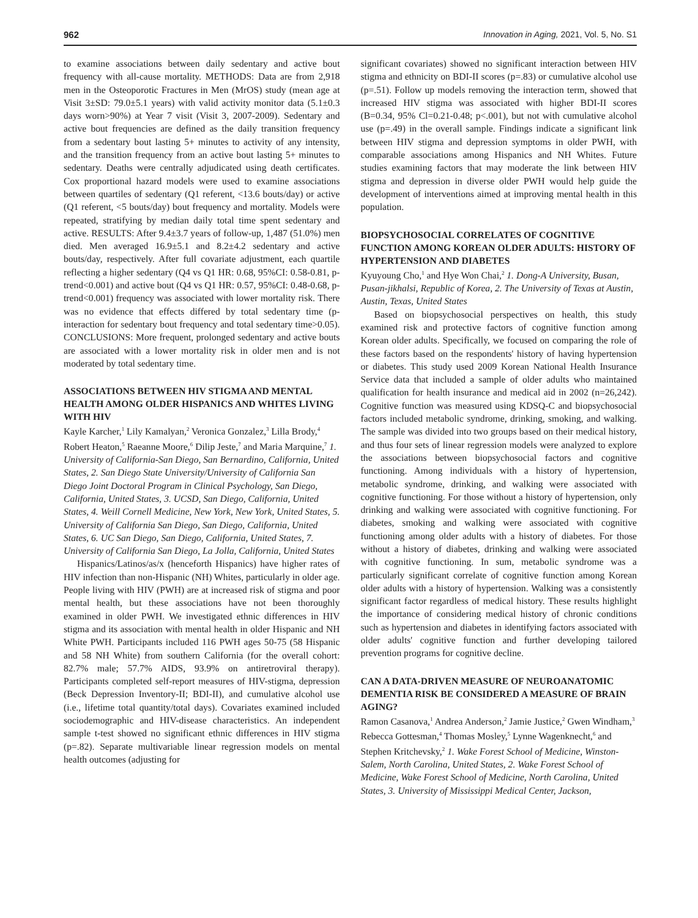962 Innovation in Aging, 2021, Vol. 5, No. S1
to examine associations between daily sedentary and active bout frequency with all-cause mortality. METHODS: Data are from 2,918 men in the Osteoporotic Fractures in Men (MrOS) study (mean age at Visit 3±SD: 79.0±5.1 years) with valid activity monitor data (5.1±0.3 days worn>90%) at Year 7 visit (Visit 3, 2007-2009). Sedentary and active bout frequencies are defined as the daily transition frequency from a sedentary bout lasting 5+ minutes to activity of any intensity, and the transition frequency from an active bout lasting 5+ minutes to sedentary. Deaths were centrally adjudicated using death certificates. Cox proportional hazard models were used to examine associations between quartiles of sedentary (Q1 referent, <13.6 bouts/day) or active (Q1 referent, <5 bouts/day) bout frequency and mortality. Models were repeated, stratifying by median daily total time spent sedentary and active. RESULTS: After 9.4±3.7 years of follow-up, 1,487 (51.0%) men died. Men averaged 16.9±5.1 and 8.2±4.2 sedentary and active bouts/day, respectively. After full covariate adjustment, each quartile reflecting a higher sedentary (Q4 vs Q1 HR: 0.68, 95%CI: 0.58-0.81, p-trend<0.001) and active bout (Q4 vs Q1 HR: 0.57, 95%CI: 0.48-0.68, p-trend<0.001) frequency was associated with lower mortality risk. There was no evidence that effects differed by total sedentary time (p-interaction for sedentary bout frequency and total sedentary time>0.05). CONCLUSIONS: More frequent, prolonged sedentary and active bouts are associated with a lower mortality risk in older men and is not moderated by total sedentary time.
ASSOCIATIONS BETWEEN HIV STIGMA AND MENTAL HEALTH AMONG OLDER HISPANICS AND WHITES LIVING WITH HIV
Kayle Karcher,<sup>1</sup> Lily Kamalyan,<sup>2</sup> Veronica Gonzalez,<sup>3</sup> Lilla Brody,<sup>4</sup> Robert Heaton,<sup>5</sup> Raeanne Moore,<sup>6</sup> Dilip Jeste,<sup>7</sup> and Maria Marquine,<sup>7</sup> 1. University of California-San Diego, San Bernardino, California, United States, 2. San Diego State University/University of California San Diego Joint Doctoral Program in Clinical Psychology, San Diego, California, United States, 3. UCSD, San Diego, California, United States, 4. Weill Cornell Medicine, New York, New York, United States, 5. University of California San Diego, San Diego, California, United States, 6. UC San Diego, San Diego, California, United States, 7. University of California San Diego, La Jolla, California, United States
Hispanics/Latinos/as/x (henceforth Hispanics) have higher rates of HIV infection than non-Hispanic (NH) Whites, particularly in older age. People living with HIV (PWH) are at increased risk of stigma and poor mental health, but these associations have not been thoroughly examined in older PWH. We investigated ethnic differences in HIV stigma and its association with mental health in older Hispanic and NH White PWH. Participants included 116 PWH ages 50-75 (58 Hispanic and 58 NH White) from southern California (for the overall cohort: 82.7% male; 57.7% AIDS, 93.9% on antiretroviral therapy). Participants completed self-report measures of HIV-stigma, depression (Beck Depression Inventory-II; BDI-II), and cumulative alcohol use (i.e., lifetime total quantity/total days). Covariates examined included sociodemographic and HIV-disease characteristics. An independent sample t-test showed no significant ethnic differences in HIV stigma (p=.82). Separate multivariable linear regression models on mental health outcomes (adjusting for
significant covariates) showed no significant interaction between HIV stigma and ethnicity on BDI-II scores (p=.83) or cumulative alcohol use (p=.51). Follow up models removing the interaction term, showed that increased HIV stigma was associated with higher BDI-II scores (B=0.34, 95% Cl=0.21-0.48; p<.001), but not with cumulative alcohol use (p=.49) in the overall sample. Findings indicate a significant link between HIV stigma and depression symptoms in older PWH, with comparable associations among Hispanics and NH Whites. Future studies examining factors that may moderate the link between HIV stigma and depression in diverse older PWH would help guide the development of interventions aimed at improving mental health in this population.
BIOPSYCHOSOCIAL CORRELATES OF COGNITIVE FUNCTION AMONG KOREAN OLDER ADULTS: HISTORY OF HYPERTENSION AND DIABETES
Kyuyoung Cho,<sup>1</sup> and Hye Won Chai,<sup>2</sup> 1. Dong-A University, Busan, Pusan-jikhalsi, Republic of Korea, 2. The University of Texas at Austin, Austin, Texas, United States
Based on biopsychosocial perspectives on health, this study examined risk and protective factors of cognitive function among Korean older adults. Specifically, we focused on comparing the role of these factors based on the respondents' history of having hypertension or diabetes. This study used 2009 Korean National Health Insurance Service data that included a sample of older adults who maintained qualification for health insurance and medical aid in 2002 (n=26,242). Cognitive function was measured using KDSQ-C and biopsychosocial factors included metabolic syndrome, drinking, smoking, and walking. The sample was divided into two groups based on their medical history, and thus four sets of linear regression models were analyzed to explore the associations between biopsychosocial factors and cognitive functioning. Among individuals with a history of hypertension, metabolic syndrome, drinking, and walking were associated with cognitive functioning. For those without a history of hypertension, only drinking and walking were associated with cognitive functioning. For diabetes, smoking and walking were associated with cognitive functioning among older adults with a history of diabetes. For those without a history of diabetes, drinking and walking were associated with cognitive functioning. In sum, metabolic syndrome was a particularly significant correlate of cognitive function among Korean older adults with a history of hypertension. Walking was a consistently significant factor regardless of medical history. These results highlight the importance of considering medical history of chronic conditions such as hypertension and diabetes in identifying factors associated with older adults' cognitive function and further developing tailored prevention programs for cognitive decline.
CAN A DATA-DRIVEN MEASURE OF NEUROANATOMIC DEMENTIA RISK BE CONSIDERED A MEASURE OF BRAIN AGING?
Ramon Casanova,<sup>1</sup> Andrea Anderson,<sup>2</sup> Jamie Justice,<sup>2</sup> Gwen Windham,<sup>3</sup> Rebecca Gottesman,<sup>4</sup> Thomas Mosley,<sup>5</sup> Lynne Wagenknecht,<sup>6</sup> and Stephen Kritchevsky,<sup>2</sup> 1. Wake Forest School of Medicine, Winston-Salem, North Carolina, United States, 2. Wake Forest School of Medicine, Wake Forest School of Medicine, North Carolina, United States, 3. University of Mississippi Medical Center, Jackson,